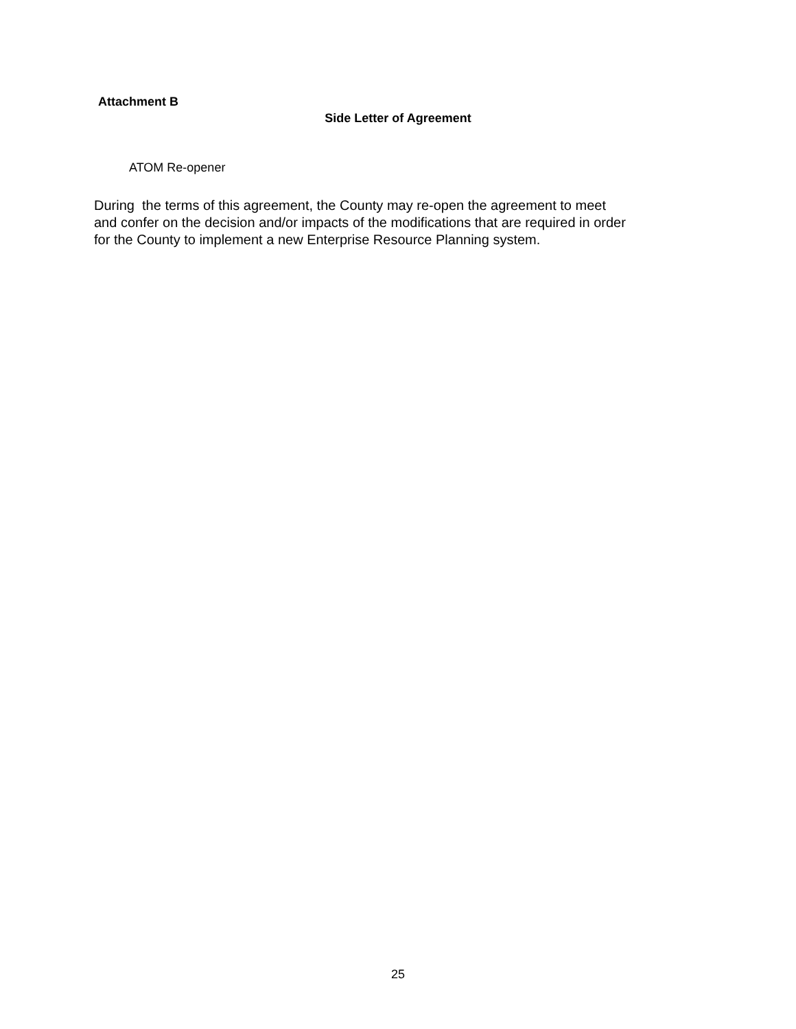Attachment B
Side Letter of Agreement
ATOM Re-opener
During the terms of this agreement, the County may re-open the agreement to meet
and confer on the decision and/or impacts of the modifications that are required in order
for the County to implement a new Enterprise Resource Planning system.
25